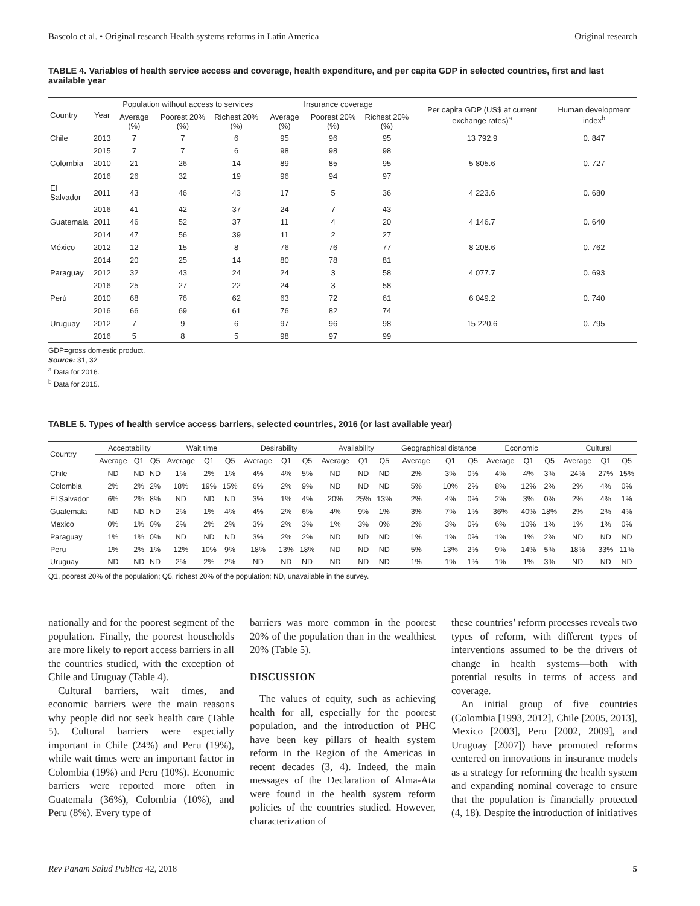Bascolo et al. • Original research Health systems reforms in Latin America Original research
TABLE 4. Variables of health service access and coverage, health expenditure, and per capita GDP in selected countries, first and last available year
| Country | Year | Population without access to services | | | Insurance coverage | | | Per capita GDP (US$ at current exchange rates)<sup>a</sup> | Human development index<sup>b</sup> |
| --- | --- | --- | --- | --- | --- | --- | --- | --- | --- |
| | | Average (%) | Poorest 20% (%) | Richest 20% (%) | Average (%) | Poorest 20% (%) | Richest 20% (%) | | |
| Chile | 2013 | 7 | 7 | 6 | 95 | 96 | 95 | 13 792.9 | 0. 847 |
| | 2015 | 7 | 7 | 6 | 98 | 98 | 98 | | |
| Colombia | 2010 | 21 | 26 | 14 | 89 | 85 | 95 | 5 805.6 | 0. 727 |
| | 2016 | 26 | 32 | 19 | 96 | 94 | 97 | | |
| El Salvador | 2011 | 43 | 46 | 43 | 17 | 5 | 36 | 4 223.6 | 0. 680 |
| | 2016 | 41 | 42 | 37 | 24 | 7 | 43 | | |
| Guatemala | 2011 | 46 | 52 | 37 | 11 | 4 | 20 | 4 146.7 | 0. 640 |
| | 2014 | 47 | 56 | 39 | 11 | 2 | 27 | | |
| México | 2012 | 12 | 15 | 8 | 76 | 76 | 77 | 8 208.6 | 0. 762 |
| | 2014 | 20 | 25 | 14 | 80 | 78 | 81 | | |
| Paraguay | 2012 | 32 | 43 | 24 | 24 | 3 | 58 | 4 077.7 | 0. 693 |
| | 2016 | 25 | 27 | 22 | 24 | 3 | 58 | | |
| Perú | 2010 | 68 | 76 | 62 | 63 | 72 | 61 | 6 049.2 | 0. 740 |
| | 2016 | 66 | 69 | 61 | 76 | 82 | 74 | | |
| Uruguay | 2012 | 7 | 9 | 6 | 97 | 96 | 98 | 15 220.6 | 0. 795 |
| | 2016 | 5 | 8 | 5 | 98 | 97 | 99 | | |
GDP=gross domestic product.
Source: 31, 32
<sup>a</sup> Data for 2016.
<sup>b</sup> Data for 2015.
TABLE 5. Types of health service access barriers, selected countries, 2016 (or last available year)
| Country | Acceptability | | | Wait time | | | Desirability | | | Availability | | | Geographical distance | | | Economic | | | Cultural | | |
| --- | --- | --- | --- | --- | --- | --- | --- | --- | --- | --- | --- | --- | --- | --- | --- | --- | --- | --- | --- | --- | --- |
| | Average | Q1 | Q5 | Average | Q1 | Q5 | Average | Q1 | Q5 | Average | Q1 | Q5 | Average | Q1 | Q5 | Average | Q1 | Q5 | Average | Q1 | Q5 |
| Chile | ND | ND | ND | 1% | 2% | 1% | 4% | 4% | 5% | ND | ND | ND | 2% | 3% | 0% | 4% | 4% | 3% | 24% | 27% | 15% |
| Colombia | 2% | 2% | 2% | 18% | 19% | 15% | 6% | 2% | 9% | ND | ND | ND | 5% | 10% | 2% | 8% | 12% | 2% | 2% | 4% | 0% |
| El Salvador | 6% | 2% | 8% | ND | ND | ND | 3% | 1% | 4% | 20% | 25% | 13% | 2% | 4% | 0% | 2% | 3% | 0% | 2% | 4% | 1% |
| Guatemala | ND | ND | ND | 2% | 1% | 4% | 4% | 2% | 6% | 4% | 9% | 1% | 3% | 7% | 1% | 36% | 40% | 18% | 2% | 2% | 4% |
| Mexico | 0% | 1% | 0% | 2% | 2% | 2% | 3% | 2% | 3% | 1% | 3% | 0% | 2% | 3% | 0% | 6% | 10% | 1% | 1% | 1% | 0% |
| Paraguay | 1% | 1% | 0% | ND | ND | ND | 3% | 2% | 2% | ND | ND | ND | 1% | 1% | 0% | 1% | 1% | 2% | ND | ND | ND |
| Peru | 1% | 2% | 1% | 12% | 10% | 9% | 18% | 13% | 18% | ND | ND | ND | 5% | 13% | 2% | 9% | 14% | 5% | 18% | 33% | 11% |
| Uruguay | ND | ND | ND | 2% | 2% | 2% | ND | ND | ND | ND | ND | ND | 1% | 1% | 1% | 1% | 1% | 3% | ND | ND | ND |
Q1, poorest 20% of the population; Q5, richest 20% of the population; ND, unavailable in the survey.
nationally and for the poorest segment of the population. Finally, the poorest households are more likely to report access barriers in all the countries studied, with the exception of Chile and Uruguay (Table 4).
Cultural barriers, wait times, and economic barriers were the main reasons why people did not seek health care (Table 5). Cultural barriers were especially important in Chile (24%) and Peru (19%), while wait times were an important factor in Colombia (19%) and Peru (10%). Economic barriers were reported more often in Guatemala (36%), Colombia (10%), and Peru (8%). Every type of
barriers was more common in the poorest 20% of the population than in the wealthiest 20% (Table 5).
DISCUSSION
The values of equity, such as achieving health for all, especially for the poorest population, and the introduction of PHC have been key pillars of health system reform in the Region of the Americas in recent decades (3, 4). Indeed, the main messages of the Declaration of Alma-Ata were found in the health system reform policies of the countries studied. However, characterization of
these countries’ reform processes reveals two types of reform, with different types of interventions assumed to be the drivers of change in health systems—both with potential results in terms of access and coverage.
An initial group of five countries (Colombia [1993, 2012], Chile [2005, 2013], Mexico [2003], Peru [2002, 2009], and Uruguay [2007]) have promoted reforms centered on innovations in insurance models as a strategy for reforming the health system and expanding nominal coverage to ensure that the population is financially protected (4, 18). Despite the introduction of initiatives
Rev Panam Salud Publica 42, 2018 5